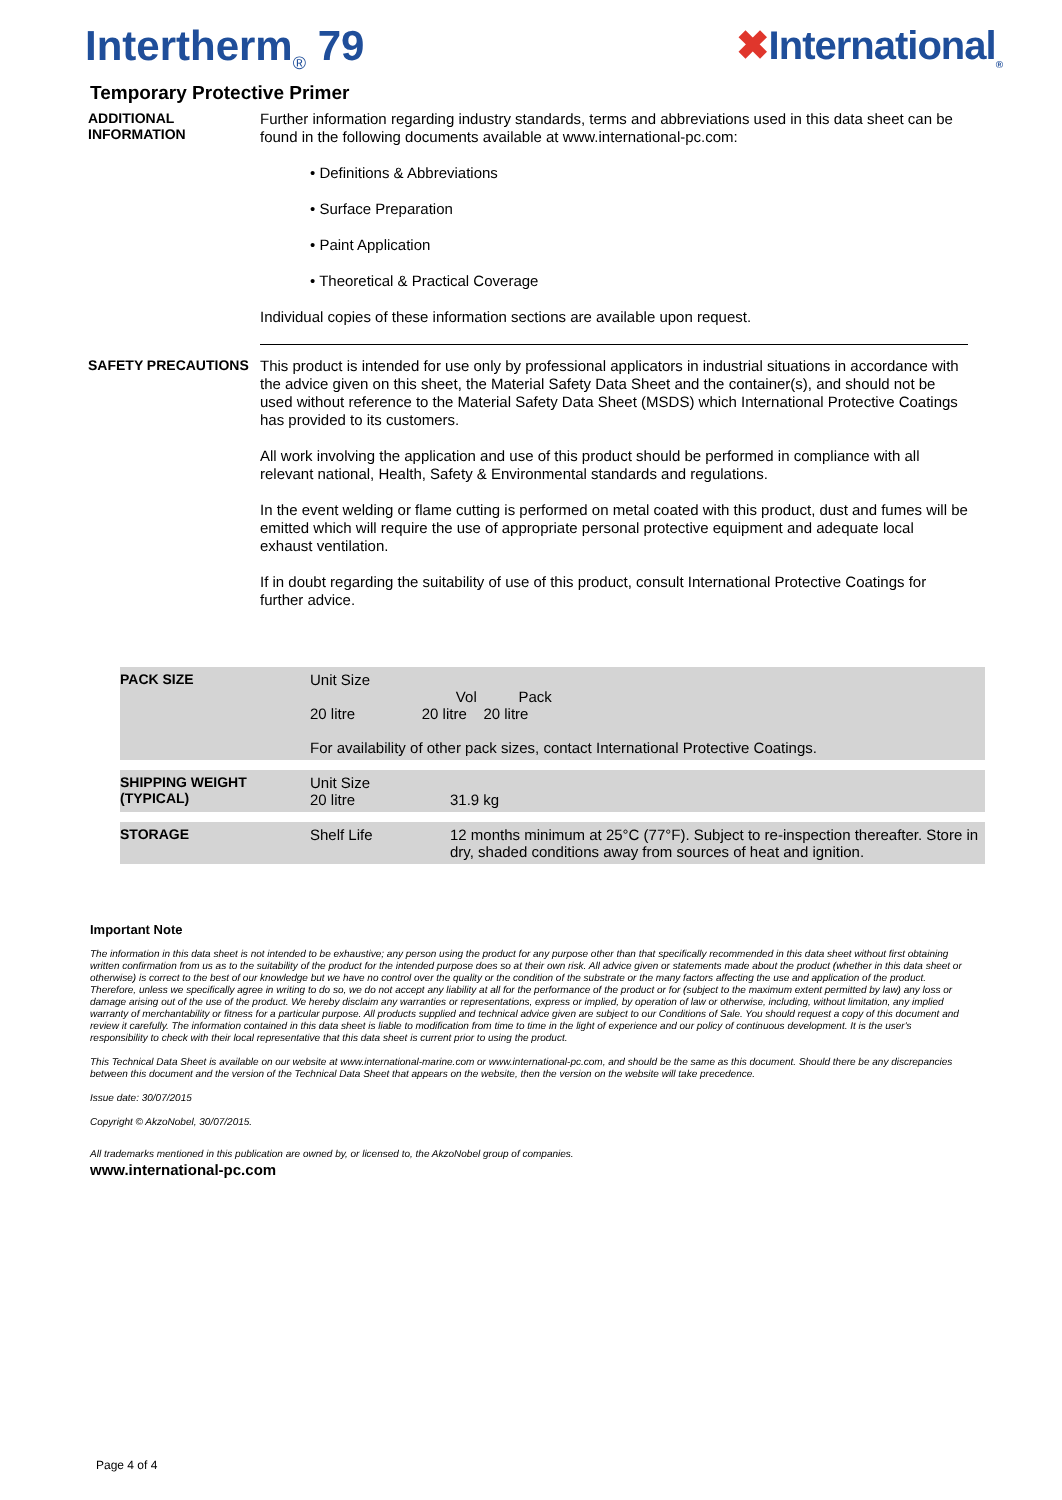Intertherm<sub>®</sub> 79 ✖International<sub>®</sub>
Temporary Protective Primer
ADDITIONAL INFORMATION
Further information regarding industry standards, terms and abbreviations used in this data sheet can be found in the following documents available at www.international-pc.com:
• Definitions & Abbreviations
• Surface Preparation
• Paint Application
• Theoretical & Practical Coverage
Individual copies of these information sections are available upon request.
SAFETY PRECAUTIONS
This product is intended for use only by professional applicators in industrial situations in accordance with the advice given on this sheet, the Material Safety Data Sheet and the container(s), and should not be used without reference to the Material Safety Data Sheet (MSDS) which International Protective Coatings has provided to its customers.
All work involving the application and use of this product should be performed in compliance with all relevant national, Health, Safety & Environmental standards and regulations.
In the event welding or flame cutting is performed on metal coated with this product, dust and fumes will be emitted which will require the use of appropriate personal protective equipment and adequate local exhaust ventilation.
If in doubt regarding the suitability of use of this product, consult International Protective Coatings for further advice.
| PACK SIZE | Unit Size Vol Pack 20 litre 20 litre 20 litre For availability of other pack sizes, contact International Protective Coatings. | |
| SHIPPING WEIGHT (TYPICAL) | Unit Size 20 litre | 31.9 kg |
| STORAGE | Shelf Life | 12 months minimum at 25°C (77°F). Subject to re-inspection thereafter. Store in dry, shaded conditions away from sources of heat and ignition. |
Important Note
The information in this data sheet is not intended to be exhaustive; any person using the product for any purpose other than that specifically recommended in this data sheet without first obtaining written confirmation from us as to the suitability of the product for the intended purpose does so at their own risk. All advice given or statements made about the product (whether in this data sheet or otherwise) is correct to the best of our knowledge but we have no control over the quality or the condition of the substrate or the many factors affecting the use and application of the product. Therefore, unless we specifically agree in writing to do so, we do not accept any liability at all for the performance of the product or for (subject to the maximum extent permitted by law) any loss or damage arising out of the use of the product. We hereby disclaim any warranties or representations, express or implied, by operation of law or otherwise, including, without limitation, any implied warranty of merchantability or fitness for a particular purpose. All products supplied and technical advice given are subject to our Conditions of Sale. You should request a copy of this document and review it carefully. The information contained in this data sheet is liable to modification from time to time in the light of experience and our policy of continuous development. It is the user's responsibility to check with their local representative that this data sheet is current prior to using the product.
This Technical Data Sheet is available on our website at www.international-marine.com or www.international-pc.com, and should be the same as this document. Should there be any discrepancies between this document and the version of the Technical Data Sheet that appears on the website, then the version on the website will take precedence.
Issue date: 30/07/2015
Copyright © AkzoNobel, 30/07/2015.
All trademarks mentioned in this publication are owned by, or licensed to, the AkzoNobel group of companies.
www.international-pc.com
Page 4 of 4